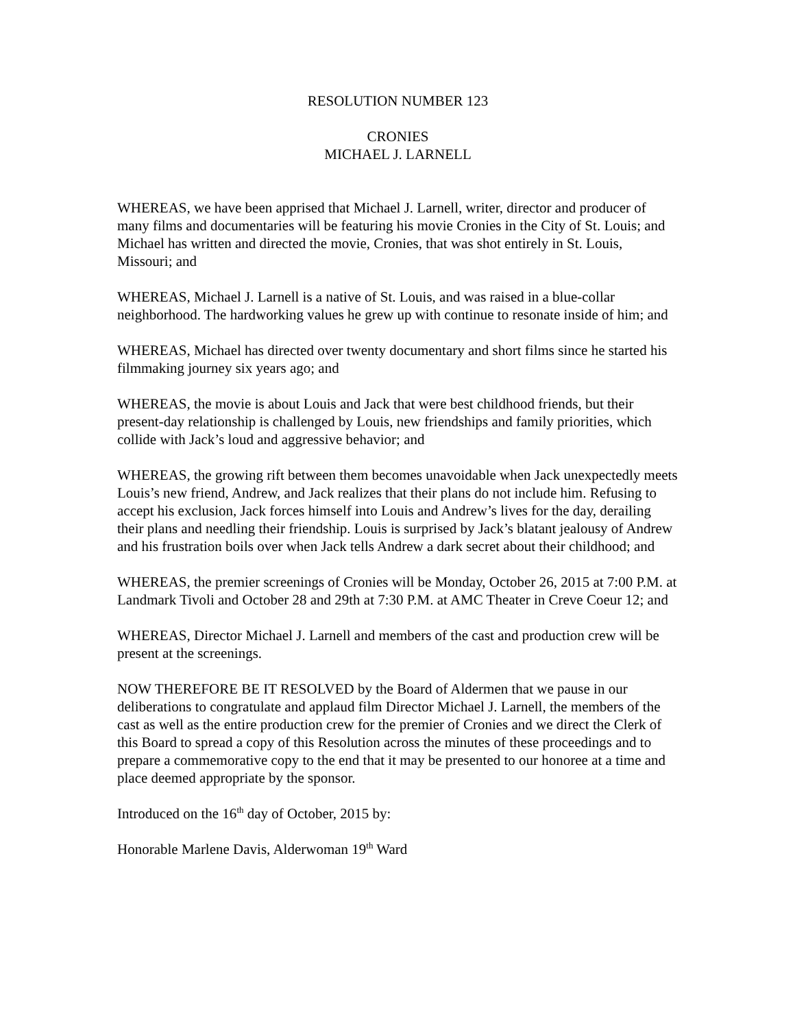RESOLUTION NUMBER 123
CRONIES
MICHAEL J. LARNELL
WHEREAS, we have been apprised that Michael J. Larnell, writer, director and producer of many films and documentaries will be featuring his movie Cronies in the City of St. Louis; and Michael has written and directed the movie, Cronies, that was shot entirely in St. Louis, Missouri; and
WHEREAS, Michael J. Larnell is a native of St. Louis, and was raised in a blue-collar neighborhood. The hardworking values he grew up with continue to resonate inside of him; and
WHEREAS, Michael has directed over twenty documentary and short films since he started his filmmaking journey six years ago; and
WHEREAS, the movie is about Louis and Jack that were best childhood friends, but their present-day relationship is challenged by Louis, new friendships and family priorities, which collide with Jack’s loud and aggressive behavior; and
WHEREAS, the growing rift between them becomes unavoidable when Jack unexpectedly meets Louis’s new friend, Andrew, and Jack realizes that their plans do not include him. Refusing to accept his exclusion, Jack forces himself into Louis and Andrew’s lives for the day, derailing their plans and needling their friendship. Louis is surprised by Jack’s blatant jealousy of Andrew and his frustration boils over when Jack tells Andrew a dark secret about their childhood; and
WHEREAS, the premier screenings of Cronies will be Monday, October 26, 2015 at 7:00 P.M. at Landmark Tivoli and October 28 and 29th at 7:30 P.M. at AMC Theater in Creve Coeur 12; and
WHEREAS, Director Michael J. Larnell and members of the cast and production crew will be present at the screenings.
NOW THEREFORE BE IT RESOLVED by the Board of Aldermen that we pause in our deliberations to congratulate and applaud film Director Michael J. Larnell, the members of the cast as well as the entire production crew for the premier of Cronies and we direct the Clerk of this Board to spread a copy of this Resolution across the minutes of these proceedings and to prepare a commemorative copy to the end that it may be presented to our honoree at a time and place deemed appropriate by the sponsor.
Introduced on the 16<sup>th</sup> day of October, 2015 by:
Honorable Marlene Davis, Alderwoman 19<sup>th</sup> Ward